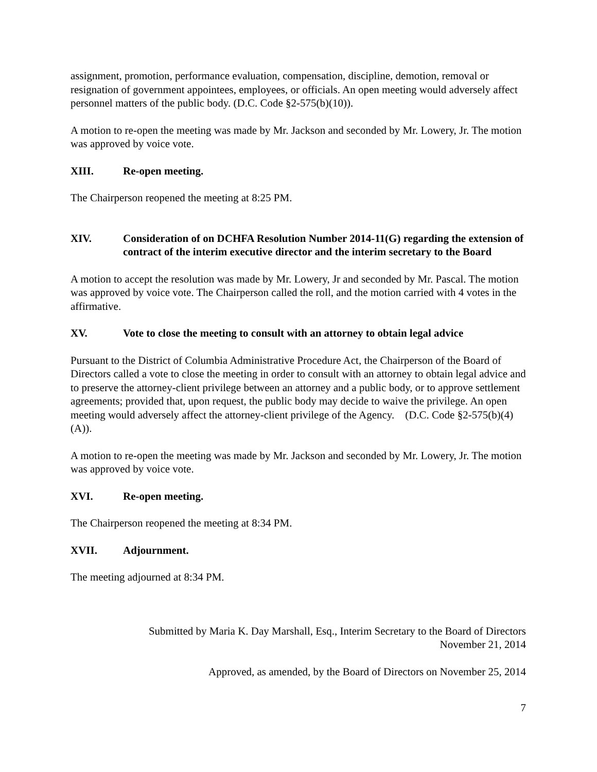assignment, promotion, performance evaluation, compensation, discipline, demotion, removal or resignation of government appointees, employees, or officials. An open meeting would adversely affect personnel matters of the public body. (D.C. Code §2-575(b)(10)).
A motion to re-open the meeting was made by Mr. Jackson and seconded by Mr. Lowery, Jr. The motion was approved by voice vote.
XIII. Re-open meeting.
The Chairperson reopened the meeting at 8:25 PM.
XIV. Consideration of on DCHFA Resolution Number 2014-11(G) regarding the extension of contract of the interim executive director and the interim secretary to the Board
A motion to accept the resolution was made by Mr. Lowery, Jr and seconded by Mr. Pascal. The motion was approved by voice vote. The Chairperson called the roll, and the motion carried with 4 votes in the affirmative.
XV. Vote to close the meeting to consult with an attorney to obtain legal advice
Pursuant to the District of Columbia Administrative Procedure Act, the Chairperson of the Board of Directors called a vote to close the meeting in order to consult with an attorney to obtain legal advice and to preserve the attorney-client privilege between an attorney and a public body, or to approve settlement agreements; provided that, upon request, the public body may decide to waive the privilege. An open meeting would adversely affect the attorney-client privilege of the Agency. (D.C. Code §2-575(b)(4)(A)).
A motion to re-open the meeting was made by Mr. Jackson and seconded by Mr. Lowery, Jr. The motion was approved by voice vote.
XVI. Re-open meeting.
The Chairperson reopened the meeting at 8:34 PM.
XVII. Adjournment.
The meeting adjourned at 8:34 PM.
Submitted by Maria K. Day Marshall, Esq., Interim Secretary to the Board of Directors
November 21, 2014
Approved, as amended, by the Board of Directors on November 25, 2014
7